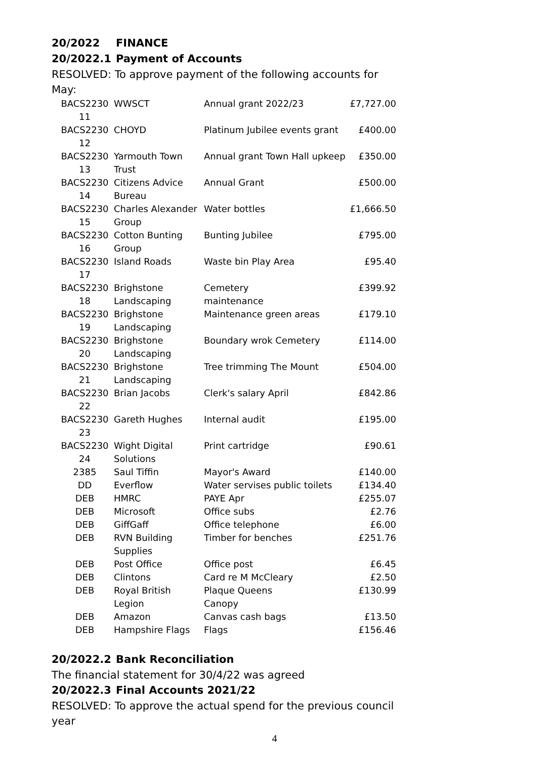20/2022 FINANCE
20/2022.1 Payment of Accounts
RESOLVED: To approve payment of the following accounts for May:
| BACS2230 11 | WWSCT | Annual grant 2022/23 | £7,727.00 |
| BACS2230 12 | CHOYD | Platinum Jubilee events grant | £400.00 |
| BACS2230 13 | Yarmouth Town Trust | Annual grant Town Hall upkeep | £350.00 |
| BACS2230 14 | Citizens Advice Bureau | Annual Grant | £500.00 |
| BACS2230 15 | Charles Alexander Group | Water bottles | £1,666.50 |
| BACS2230 16 | Cotton Bunting Group | Bunting Jubilee | £795.00 |
| BACS2230 17 | Island Roads | Waste bin Play Area | £95.40 |
| BACS2230 18 | Brighstone Landscaping | Cemetery maintenance | £399.92 |
| BACS2230 19 | Brighstone Landscaping | Maintenance green areas | £179.10 |
| BACS2230 20 | Brighstone Landscaping | Boundary wrok Cemetery | £114.00 |
| BACS2230 21 | Brighstone Landscaping | Tree trimming The Mount | £504.00 |
| BACS2230 22 | Brian Jacobs | Clerk's salary April | £842.86 |
| BACS2230 23 | Gareth Hughes | Internal audit | £195.00 |
| BACS2230 24 | Wight Digital Solutions | Print cartridge | £90.61 |
| 2385 | Saul Tiffin | Mayor's Award | £140.00 |
| DD | Everflow | Water servises public toilets | £134.40 |
| DEB | HMRC | PAYE Apr | £255.07 |
| DEB | Microsoft | Office subs | £2.76 |
| DEB | GiffGaff | Office telephone | £6.00 |
| DEB | RVN Building Supplies | Timber for benches | £251.76 |
| DEB | Post Office | Office post | £6.45 |
| DEB | Clintons | Card re M McCleary | £2.50 |
| DEB | Royal British Legion | Plaque Queens Canopy | £130.99 |
| DEB | Amazon | Canvas cash bags | £13.50 |
| DEB | Hampshire Flags | Flags | £156.46 |
20/2022.2 Bank Reconciliation
The financial statement for 30/4/22 was agreed
20/2022.3 Final Accounts 2021/22
RESOLVED: To approve the actual spend for the previous council year
4